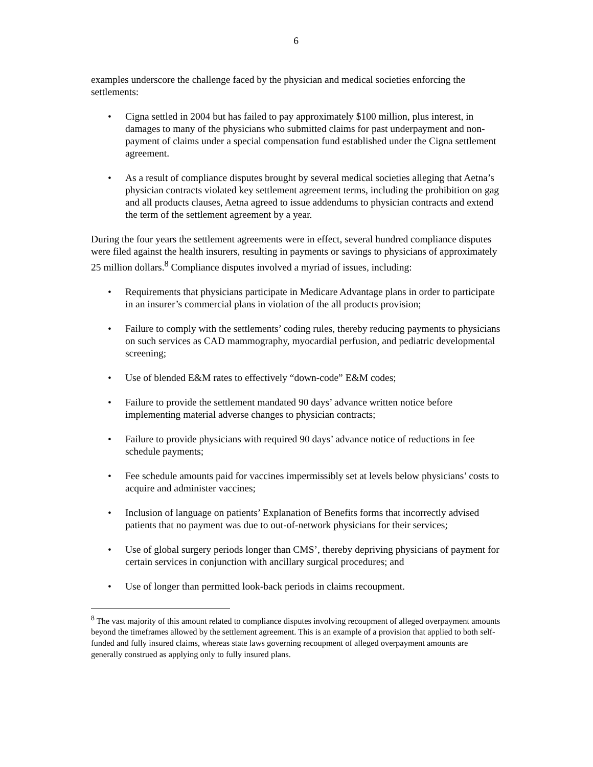6
examples underscore the challenge faced by the physician and medical societies enforcing the settlements:
• Cigna settled in 2004 but has failed to pay approximately $100 million, plus interest, in damages to many of the physicians who submitted claims for past underpayment and non-payment of claims under a special compensation fund established under the Cigna settlement agreement.
• As a result of compliance disputes brought by several medical societies alleging that Aetna’s physician contracts violated key settlement agreement terms, including the prohibition on gag and all products clauses, Aetna agreed to issue addendums to physician contracts and extend the term of the settlement agreement by a year.
During the four years the settlement agreements were in effect, several hundred compliance disputes were filed against the health insurers, resulting in payments or savings to physicians of approximately 25 million dollars.<sup>8</sup> Compliance disputes involved a myriad of issues, including:
• Requirements that physicians participate in Medicare Advantage plans in order to participate in an insurer’s commercial plans in violation of the all products provision;
• Failure to comply with the settlements’ coding rules, thereby reducing payments to physicians on such services as CAD mammography, myocardial perfusion, and pediatric developmental screening;
• Use of blended E&M rates to effectively “down-code” E&M codes;
• Failure to provide the settlement mandated 90 days’ advance written notice before implementing material adverse changes to physician contracts;
• Failure to provide physicians with required 90 days’ advance notice of reductions in fee schedule payments;
• Fee schedule amounts paid for vaccines impermissibly set at levels below physicians’ costs to acquire and administer vaccines;
• Inclusion of language on patients’ Explanation of Benefits forms that incorrectly advised patients that no payment was due to out-of-network physicians for their services;
• Use of global surgery periods longer than CMS’, thereby depriving physicians of payment for certain services in conjunction with ancillary surgical procedures; and
• Use of longer than permitted look-back periods in claims recoupment.
<sup>8</sup> The vast majority of this amount related to compliance disputes involving recoupment of alleged overpayment amounts beyond the timeframes allowed by the settlement agreement. This is an example of a provision that applied to both self-funded and fully insured claims, whereas state laws governing recoupment of alleged overpayment amounts are generally construed as applying only to fully insured plans.